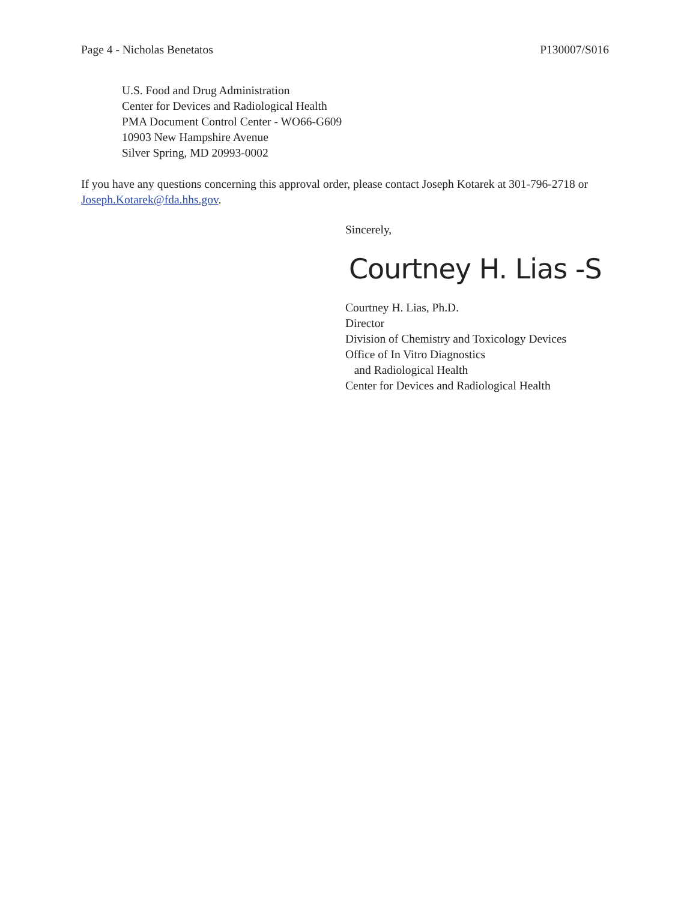Page 4 - Nicholas Benetatos P130007/S016
U.S. Food and Drug Administration
Center for Devices and Radiological Health
PMA Document Control Center - WO66-G609
10903 New Hampshire Avenue
Silver Spring, MD 20993-0002
If you have any questions concerning this approval order, please contact Joseph Kotarek at 301-796-2718 or Joseph.Kotarek@fda.hhs.gov.
Sincerely,
Courtney H. Lias -S
Courtney H. Lias, Ph.D.
Director
Division of Chemistry and Toxicology Devices
Office of In Vitro Diagnostics
and Radiological Health
Center for Devices and Radiological Health